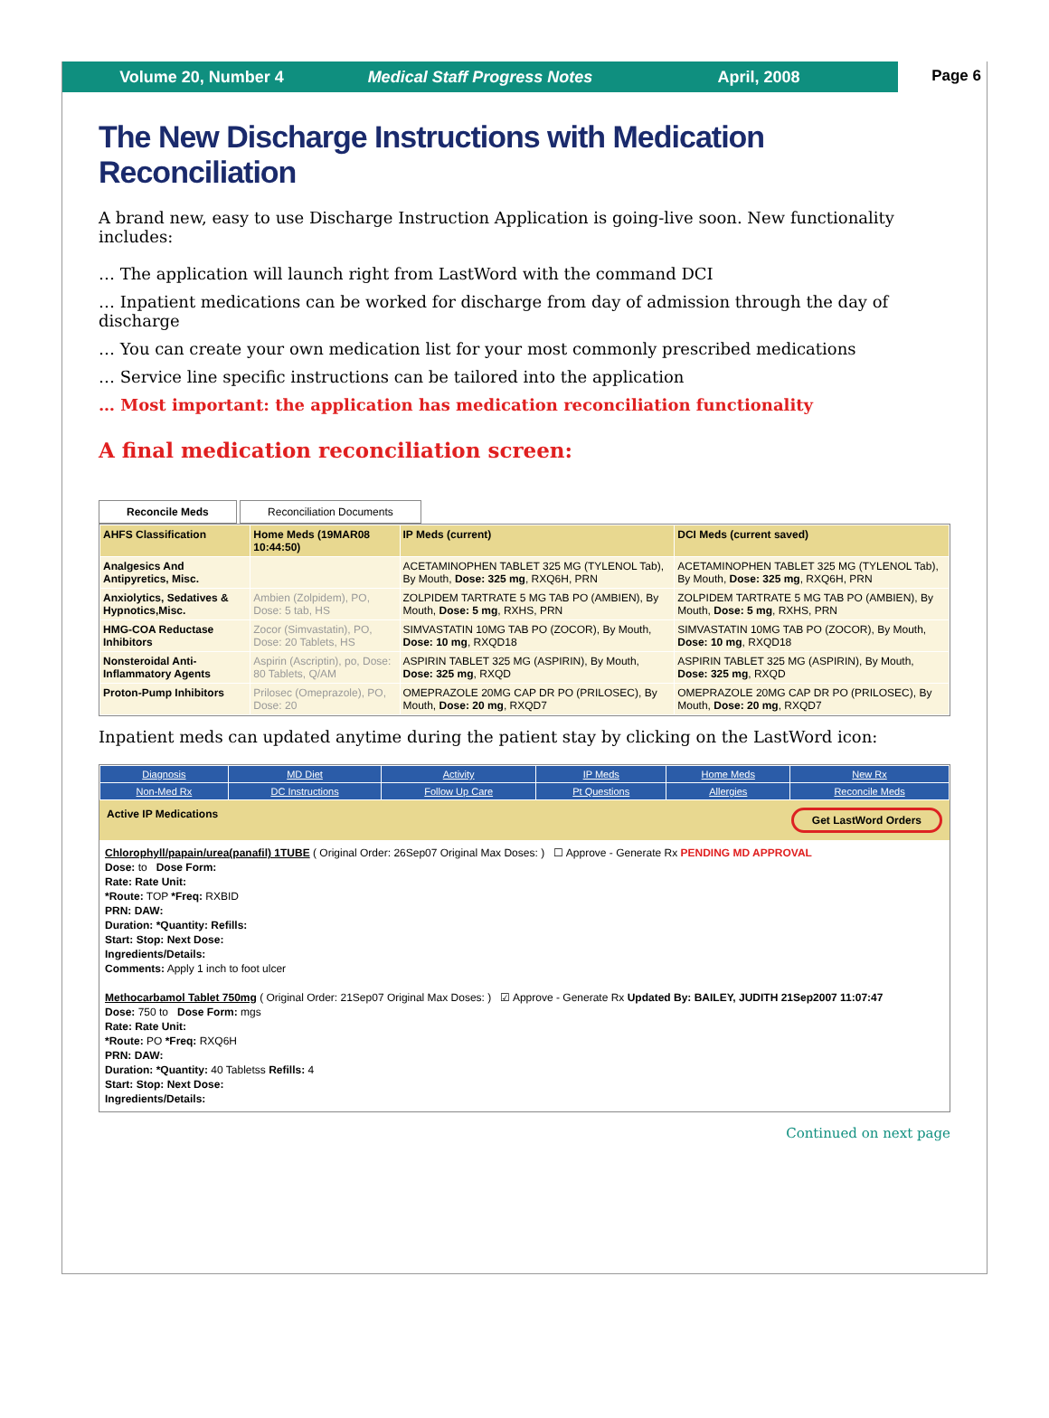Volume 20, Number 4 Medical Staff Progress Notes April, 2008
Page 6
The New Discharge Instructions with Medication Reconciliation
A brand new, easy to use Discharge Instruction Application is going-live soon. New functionality includes:
… The application will launch right from LastWord with the command DCI
… Inpatient medications can be worked for discharge from day of admission through the day of discharge
… You can create your own medication list for your most commonly prescribed medications
… Service line specific instructions can be tailored into the application
… Most important: the application has medication reconciliation functionality
A final medication reconciliation screen:
Reconcile Meds Reconciliation Documents
| AHFS Classification | Home Meds (19MAR08 10:44:50) | IP Meds (current) | DCI Meds (current saved) |
| --- | --- | --- | --- |
| Analgesics And Antipyretics, Misc. | | ACETAMINOPHEN TABLET 325 MG (TYLENOL Tab), By Mouth, Dose: 325 mg , RXQ6H, PRN | ACETAMINOPHEN TABLET 325 MG (TYLENOL Tab), By Mouth, Dose: 325 mg , RXQ6H, PRN |
| Anxiolytics, Sedatives & Hypnotics,Misc. | Ambien (Zolpidem), PO, Dose: 5 tab, HS | ZOLPIDEM TARTRATE 5 MG TAB PO (AMBIEN), By Mouth, Dose: 5 mg , RXHS, PRN | ZOLPIDEM TARTRATE 5 MG TAB PO (AMBIEN), By Mouth, Dose: 5 mg , RXHS, PRN |
| HMG-COA Reductase Inhibitors | Zocor (Simvastatin), PO, Dose: 20 Tablets, HS | SIMVASTATIN 10MG TAB PO (ZOCOR), By Mouth, Dose: 10 mg , RXQD18 | SIMVASTATIN 10MG TAB PO (ZOCOR), By Mouth, Dose: 10 mg , RXQD18 |
| Nonsteroidal Anti-Inflammatory Agents | Aspirin (Ascriptin), po, Dose: 80 Tablets, Q/AM | ASPIRIN TABLET 325 MG (ASPIRIN), By Mouth, Dose: 325 mg , RXQD | ASPIRIN TABLET 325 MG (ASPIRIN), By Mouth, Dose: 325 mg , RXQD |
| Proton-Pump Inhibitors | Prilosec (Omeprazole), PO, Dose: 20 | OMEPRAZOLE 20MG CAP DR PO (PRILOSEC), By Mouth, Dose: 20 mg , RXQD7 | OMEPRAZOLE 20MG CAP DR PO (PRILOSEC), By Mouth, Dose: 20 mg , RXQD7 |
Inpatient meds can updated anytime during the patient stay by clicking on the LastWord icon:
| Diagnosis | MD Diet | Activity | IP Meds | Home Meds | New Rx |
| Non-Med Rx | DC Instructions | Follow Up Care | Pt Questions | Allergies | Reconcile Meds |
Active IP Medications Get LastWord Orders
Chlorophyll/papain/urea(panafil) 1TUBE ( Original Order: 26Sep07 Original Max Doses: ) ☐ Approve - Generate Rx PENDING MD APPROVAL
Dose: to Dose Form:
Rate: Rate Unit:
*Route: TOP *Freq: RXBID
PRN: DAW:
Duration: *Quantity: Refills:
Start: Stop: Next Dose:
Ingredients/Details:
Comments: Apply 1 inch to foot ulcer
Methocarbamol Tablet 750mg ( Original Order: 21Sep07 Original Max Doses: ) ☑ Approve - Generate Rx Updated By: BAILEY, JUDITH 21Sep2007 11:07:47
Dose: 750 to Dose Form: mgs
Rate: Rate Unit:
*Route: PO *Freq: RXQ6H
PRN: DAW:
Duration: *Quantity: 40 Tabletss Refills: 4
Start: Stop: Next Dose:
Ingredients/Details:
Continued on next page